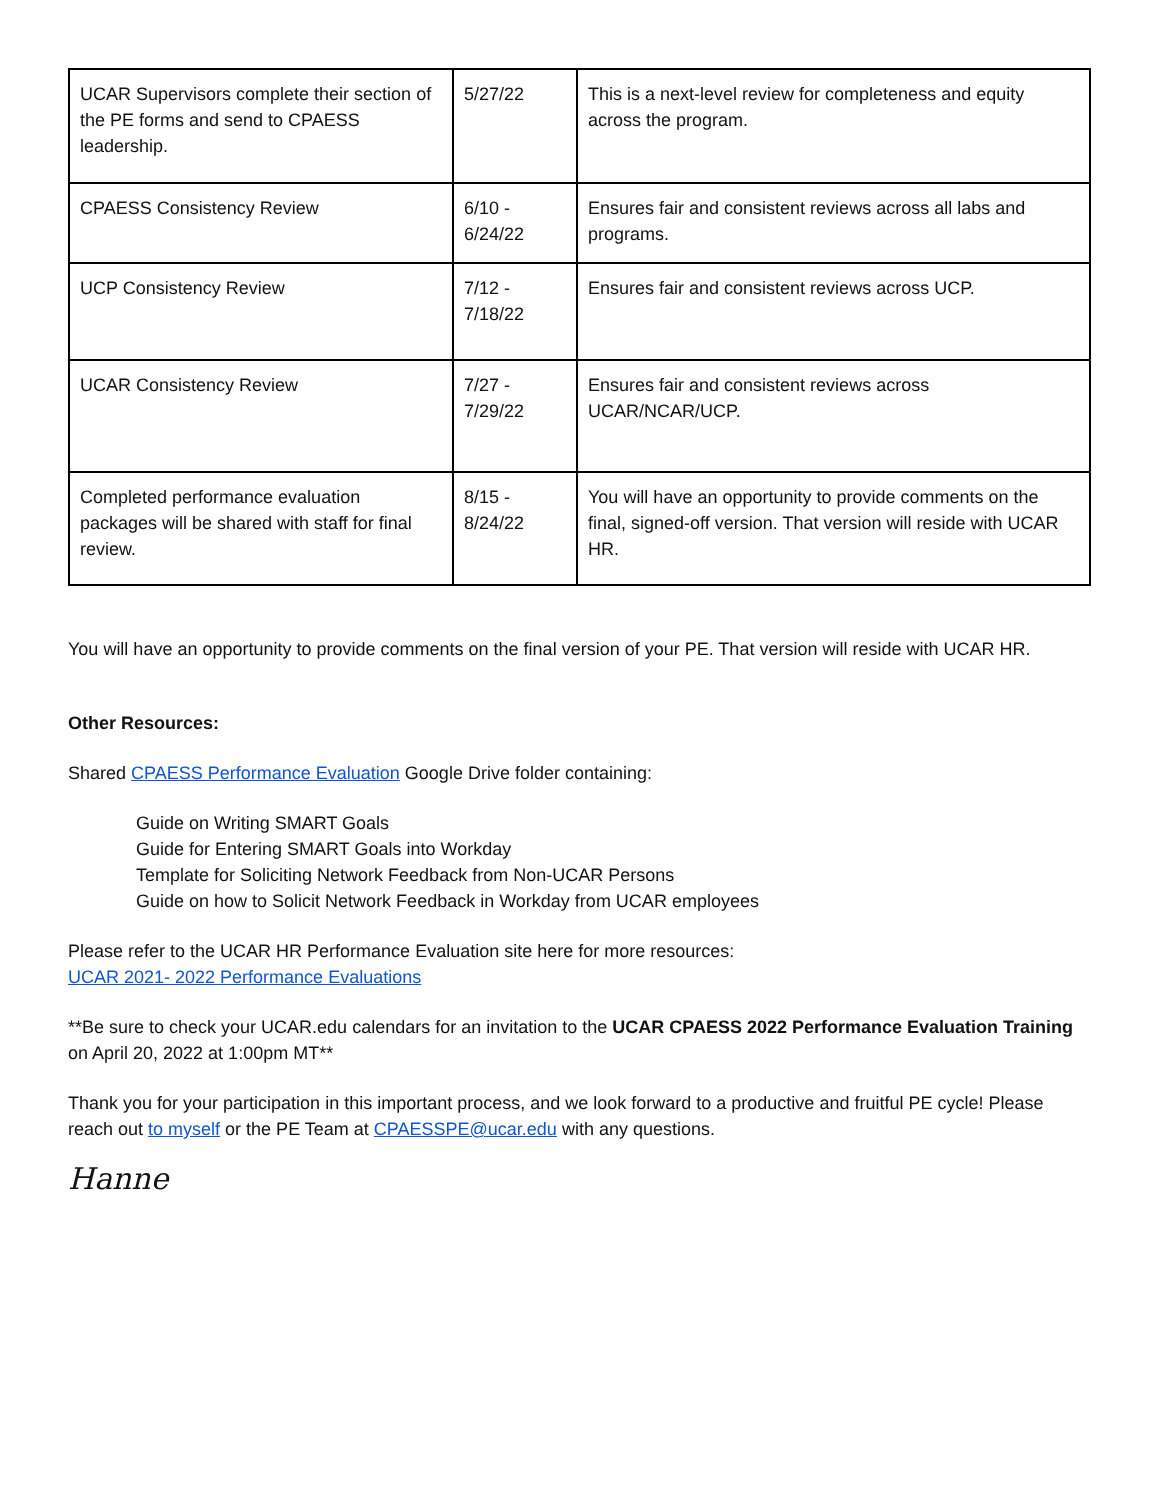| UCAR Supervisors complete their section of the PE forms and send to CPAESS leadership. | 5/27/22 | This is a next-level review for completeness and equity across the program. |
| CPAESS Consistency Review | 6/10 - 6/24/22 | Ensures fair and consistent reviews across all labs and programs. |
| UCP Consistency Review | 7/12 - 7/18/22 | Ensures fair and consistent reviews across UCP. |
| UCAR Consistency Review | 7/27 - 7/29/22 | Ensures fair and consistent reviews across UCAR/NCAR/UCP. |
| Completed performance evaluation packages will be shared with staff for final review. | 8/15 - 8/24/22 | You will have an opportunity to provide comments on the final, signed-off version. That version will reside with UCAR HR. |
You will have an opportunity to provide comments on the final version of your PE. That version will reside with UCAR HR.
Other Resources:
Shared CPAESS Performance Evaluation Google Drive folder containing:
Guide on Writing SMART Goals
Guide for Entering SMART Goals into Workday
Template for Soliciting Network Feedback from Non-UCAR Persons
Guide on how to Solicit Network Feedback in Workday from UCAR employees
Please refer to the UCAR HR Performance Evaluation site here for more resources:
UCAR 2021- 2022 Performance Evaluations
**Be sure to check your UCAR.edu calendars for an invitation to the UCAR CPAESS 2022 Performance Evaluation Training on April 20, 2022 at 1:00pm MT**
Thank you for your participation in this important process, and we look forward to a productive and fruitful PE cycle! Please reach out to myself or the PE Team at CPAESSPE@ucar.edu with any questions.
Hanne